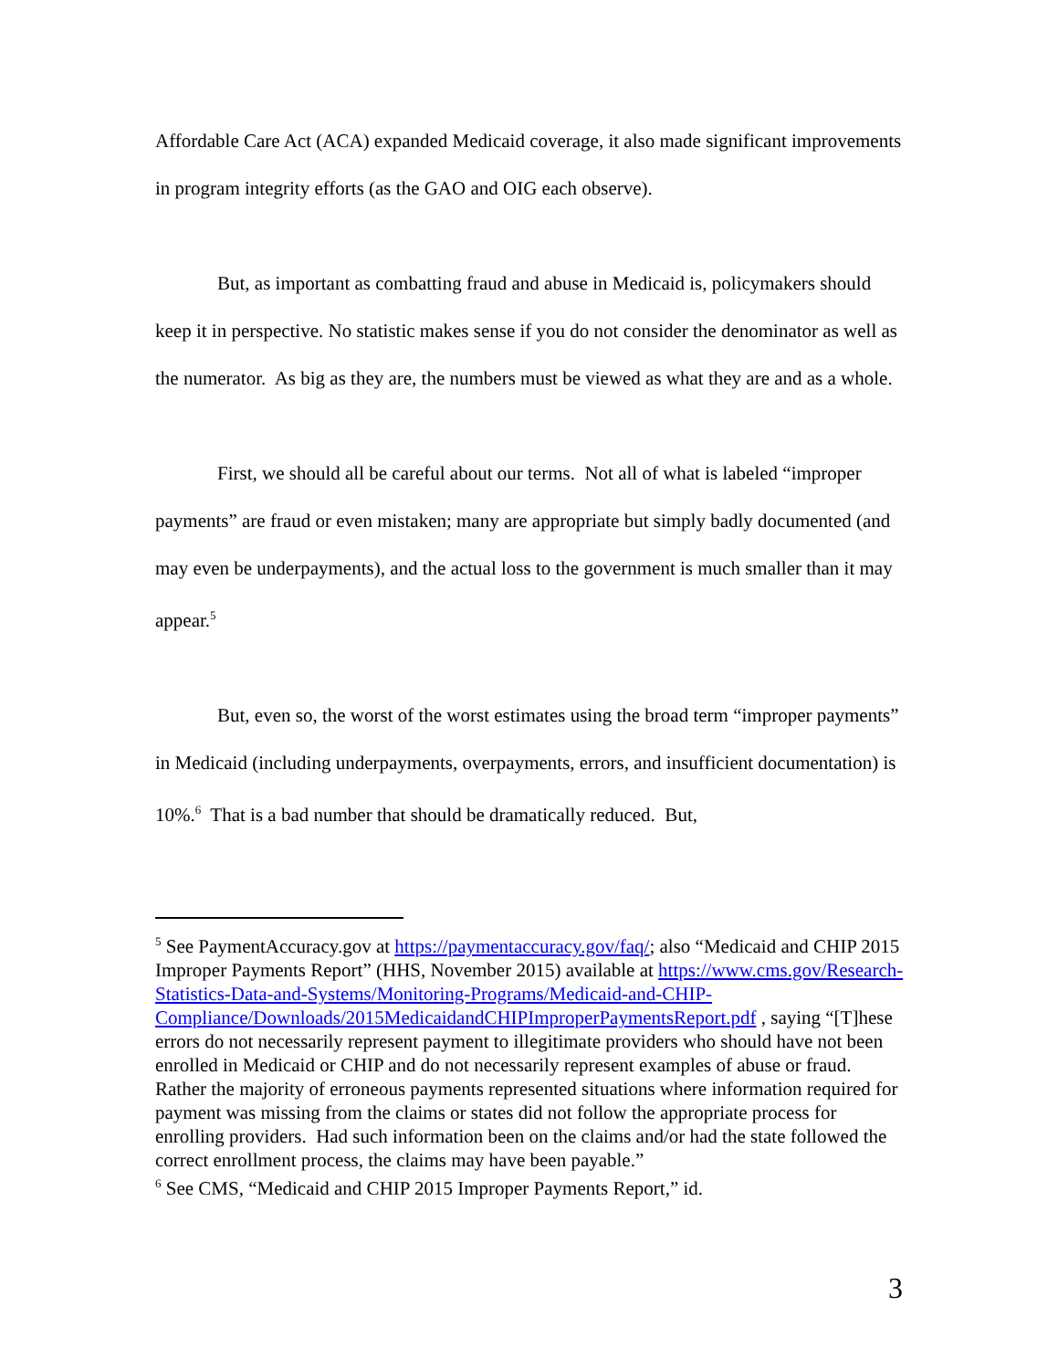Affordable Care Act (ACA) expanded Medicaid coverage, it also made significant improvements in program integrity efforts (as the GAO and OIG each observe).
But, as important as combatting fraud and abuse in Medicaid is, policymakers should keep it in perspective. No statistic makes sense if you do not consider the denominator as well as the numerator. As big as they are, the numbers must be viewed as what they are and as a whole.
First, we should all be careful about our terms. Not all of what is labeled “improper payments” are fraud or even mistaken; many are appropriate but simply badly documented (and may even be underpayments), and the actual loss to the government is much smaller than it may appear.<sup>5</sup>
But, even so, the worst of the worst estimates using the broad term “improper payments” in Medicaid (including underpayments, overpayments, errors, and insufficient documentation) is 10%.<sup>6</sup> That is a bad number that should be dramatically reduced. But,
<sup>5</sup> See PaymentAccuracy.gov at https://paymentaccuracy.gov/faq/; also “Medicaid and CHIP 2015 Improper Payments Report” (HHS, November 2015) available at https://www.cms.gov/Research-Statistics-Data-and-Systems/Monitoring-Programs/Medicaid-and-CHIP-Compliance/Downloads/2015MedicaidandCHIPImproperPaymentsReport.pdf , saying “[T]hese errors do not necessarily represent payment to illegitimate providers who should have not been enrolled in Medicaid or CHIP and do not necessarily represent examples of abuse or fraud. Rather the majority of erroneous payments represented situations where information required for payment was missing from the claims or states did not follow the appropriate process for enrolling providers. Had such information been on the claims and/or had the state followed the correct enrollment process, the claims may have been payable.”
<sup>6</sup> See CMS, “Medicaid and CHIP 2015 Improper Payments Report,” id.
3